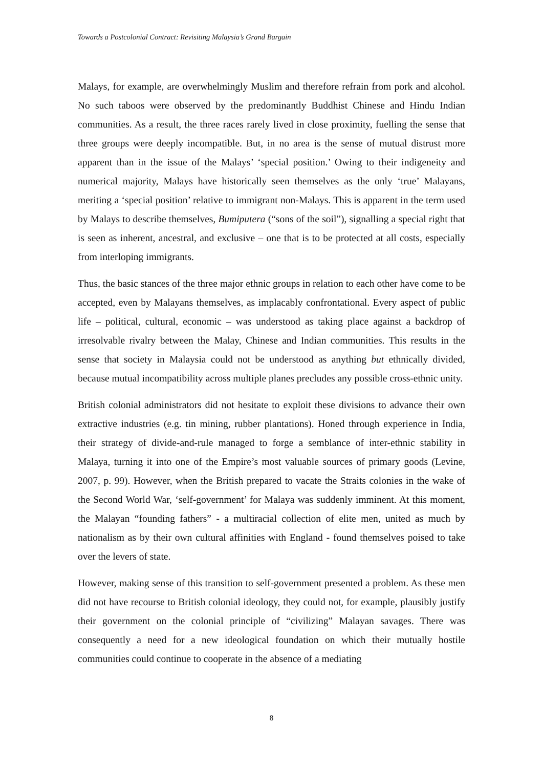Towards a Postcolonial Contract: Revisiting Malaysia’s Grand Bargain
Malays, for example, are overwhelmingly Muslim and therefore refrain from pork and alcohol. No such taboos were observed by the predominantly Buddhist Chinese and Hindu Indian communities. As a result, the three races rarely lived in close proximity, fuelling the sense that three groups were deeply incompatible. But, in no area is the sense of mutual distrust more apparent than in the issue of the Malays’ ‘special position.’ Owing to their indigeneity and numerical majority, Malays have historically seen themselves as the only ‘true’ Malayans, meriting a ‘special position’ relative to immigrant non-Malays. This is apparent in the term used by Malays to describe themselves, Bumiputera (“sons of the soil”), signalling a special right that is seen as inherent, ancestral, and exclusive – one that is to be protected at all costs, especially from interloping immigrants.
Thus, the basic stances of the three major ethnic groups in relation to each other have come to be accepted, even by Malayans themselves, as implacably confrontational. Every aspect of public life – political, cultural, economic – was understood as taking place against a backdrop of irresolvable rivalry between the Malay, Chinese and Indian communities. This results in the sense that society in Malaysia could not be understood as anything but ethnically divided, because mutual incompatibility across multiple planes precludes any possible cross-ethnic unity.
British colonial administrators did not hesitate to exploit these divisions to advance their own extractive industries (e.g. tin mining, rubber plantations). Honed through experience in India, their strategy of divide-and-rule managed to forge a semblance of inter-ethnic stability in Malaya, turning it into one of the Empire’s most valuable sources of primary goods (Levine, 2007, p. 99). However, when the British prepared to vacate the Straits colonies in the wake of the Second World War, ‘self-government’ for Malaya was suddenly imminent. At this moment, the Malayan “founding fathers” - a multiracial collection of elite men, united as much by nationalism as by their own cultural affinities with England - found themselves poised to take over the levers of state.
However, making sense of this transition to self-government presented a problem. As these men did not have recourse to British colonial ideology, they could not, for example, plausibly justify their government on the colonial principle of “civilizing” Malayan savages. There was consequently a need for a new ideological foundation on which their mutually hostile communities could continue to cooperate in the absence of a mediating
8